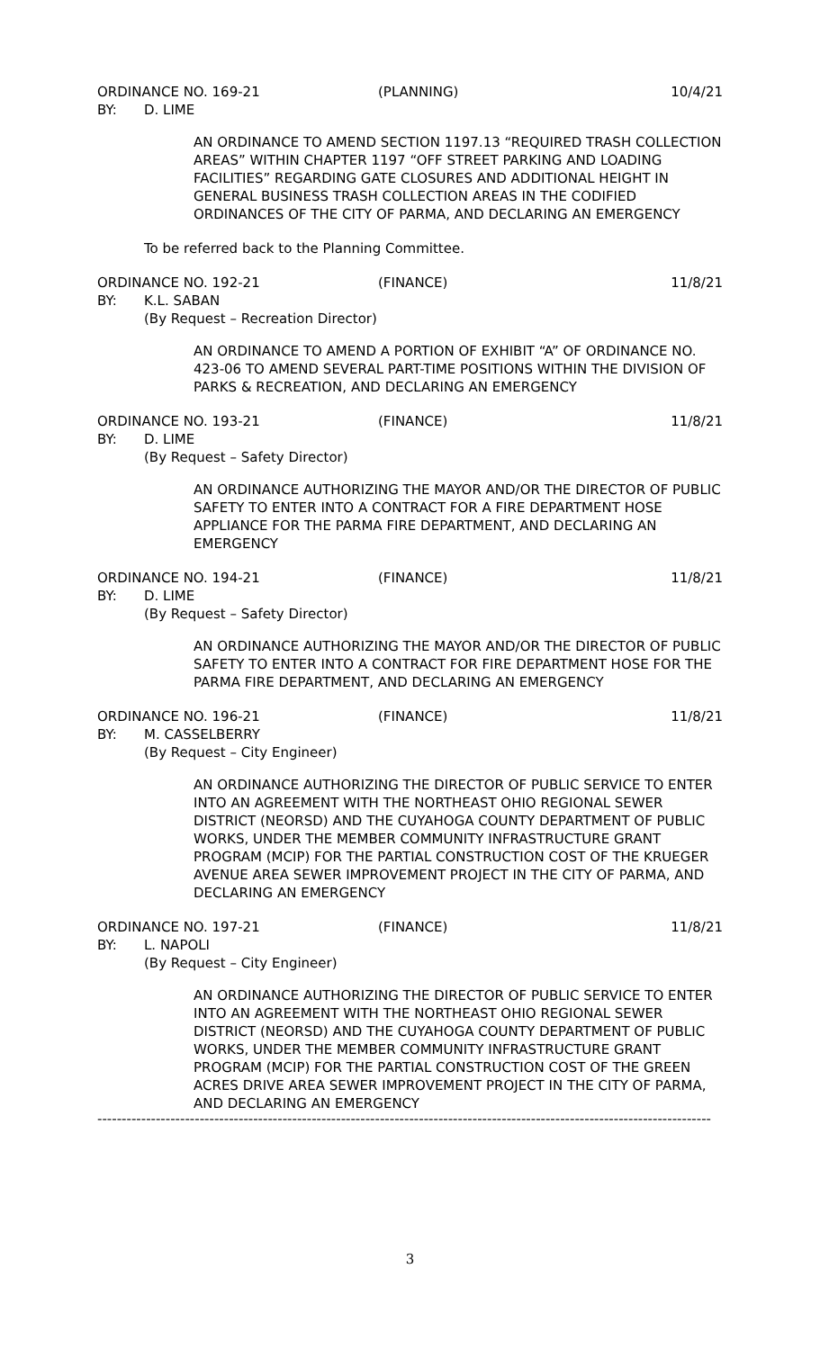ORDINANCE NO. 169-21 (PLANNING) 10/4/21
BY: D. LIME
AN ORDINANCE TO AMEND SECTION 1197.13 “REQUIRED TRASH COLLECTION AREAS” WITHIN CHAPTER 1197 “OFF STREET PARKING AND LOADING FACILITIES” REGARDING GATE CLOSURES AND ADDITIONAL HEIGHT IN GENERAL BUSINESS TRASH COLLECTION AREAS IN THE CODIFIED ORDINANCES OF THE CITY OF PARMA, AND DECLARING AN EMERGENCY
To be referred back to the Planning Committee.
ORDINANCE NO. 192-21 (FINANCE) 11/8/21
BY: K.L. SABAN
(By Request – Recreation Director)
AN ORDINANCE TO AMEND A PORTION OF EXHIBIT “A” OF ORDINANCE NO. 423-06 TO AMEND SEVERAL PART-TIME POSITIONS WITHIN THE DIVISION OF PARKS & RECREATION, AND DECLARING AN EMERGENCY
ORDINANCE NO. 193-21 (FINANCE) 11/8/21
BY: D. LIME
(By Request – Safety Director)
AN ORDINANCE AUTHORIZING THE MAYOR AND/OR THE DIRECTOR OF PUBLIC SAFETY TO ENTER INTO A CONTRACT FOR A FIRE DEPARTMENT HOSE APPLIANCE FOR THE PARMA FIRE DEPARTMENT, AND DECLARING AN EMERGENCY
ORDINANCE NO. 194-21 (FINANCE) 11/8/21
BY: D. LIME
(By Request – Safety Director)
AN ORDINANCE AUTHORIZING THE MAYOR AND/OR THE DIRECTOR OF PUBLIC SAFETY TO ENTER INTO A CONTRACT FOR FIRE DEPARTMENT HOSE FOR THE PARMA FIRE DEPARTMENT, AND DECLARING AN EMERGENCY
ORDINANCE NO. 196-21 (FINANCE) 11/8/21
BY: M. CASSELBERRY
(By Request – City Engineer)
AN ORDINANCE AUTHORIZING THE DIRECTOR OF PUBLIC SERVICE TO ENTER INTO AN AGREEMENT WITH THE NORTHEAST OHIO REGIONAL SEWER DISTRICT (NEORSD) AND THE CUYAHOGA COUNTY DEPARTMENT OF PUBLIC WORKS, UNDER THE MEMBER COMMUNITY INFRASTRUCTURE GRANT PROGRAM (MCIP) FOR THE PARTIAL CONSTRUCTION COST OF THE KRUEGER AVENUE AREA SEWER IMPROVEMENT PROJECT IN THE CITY OF PARMA, AND DECLARING AN EMERGENCY
ORDINANCE NO. 197-21 (FINANCE) 11/8/21
BY: L. NAPOLI
(By Request – City Engineer)
AN ORDINANCE AUTHORIZING THE DIRECTOR OF PUBLIC SERVICE TO ENTER INTO AN AGREEMENT WITH THE NORTHEAST OHIO REGIONAL SEWER DISTRICT (NEORSD) AND THE CUYAHOGA COUNTY DEPARTMENT OF PUBLIC WORKS, UNDER THE MEMBER COMMUNITY INFRASTRUCTURE GRANT PROGRAM (MCIP) FOR THE PARTIAL CONSTRUCTION COST OF THE GREEN ACRES DRIVE AREA SEWER IMPROVEMENT PROJECT IN THE CITY OF PARMA, AND DECLARING AN EMERGENCY
------------------------------------------------------------------------------------------------------------------------------
3